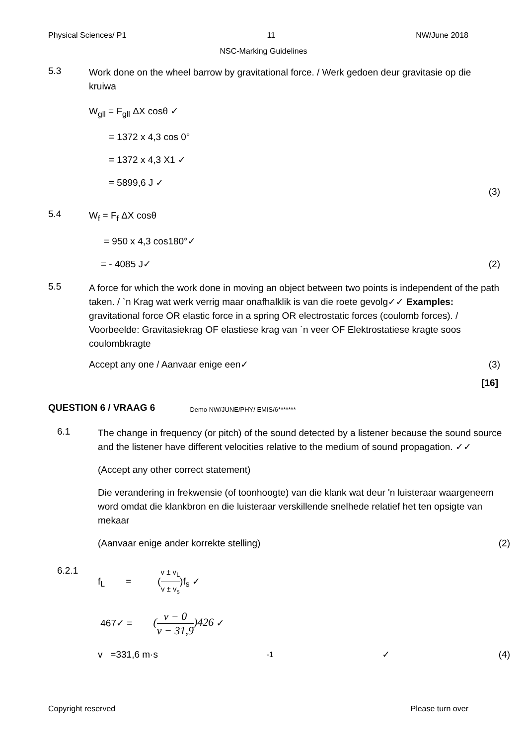Physical Sciences/ P1 11 NW/June 2018
NSC-Marking Guidelines
5.3
Work done on the wheel barrow by gravitational force. / Werk gedoen deur gravitasie op die kruiwa
W<sub>gll</sub> = F<sub>gll</sub> ΔX cosθ ✓
= 1372 x 4,3 cos 0°
= 1372 x 4,3 X1 ✓
= 5899,6 J ✓ (3)
5.4
W<sub>f</sub> = F<sub>f</sub> ΔX cosθ
= 950 x 4,3 cos180°✓
= - 4085 J✓ (2)
5.5
A force for which the work done in moving an object between two points is independent of the path taken. / `n Krag wat werk verrig maar onafhalklik is van die roete gevolg✓✓ Examples: gravitational force OR elastic force in a spring OR electrostatic forces (coulomb forces). / Voorbeelde: Gravitasiekrag OF elastiese krag van `n veer OF Elektrostatiese kragte soos coulombkragte
Accept any one / Aanvaar enige een✓ (3)
[16]
QUESTION 6 / VRAAG 6 Demo NW/JUNE/PHY/ EMIS/6*******
6.1
The change in frequency (or pitch) of the sound detected by a listener because the sound source and the listener have different velocities relative to the medium of sound propagation. ✓✓
(Accept any other correct statement)
Die verandering in frekwensie (of toonhoogte) van die klank wat deur 'n luisteraar waargeneem word omdat die klankbron en die luisteraar verskillende snelhede relatief het ten opsigte van mekaar
(Aanvaar enige ander korrekte stelling) (2)
6.2.1
f<sub>L</sub> = (v ± v<sub>L</sub> v ± v<sub>s</sub>)f<sub>s</sub> ✓
467✓ = (v − 0 v − 31,9)426 ✓
v =331,6 m·s<sup>-1</sup> ✓ (4)
Copyright reserved Please turn over